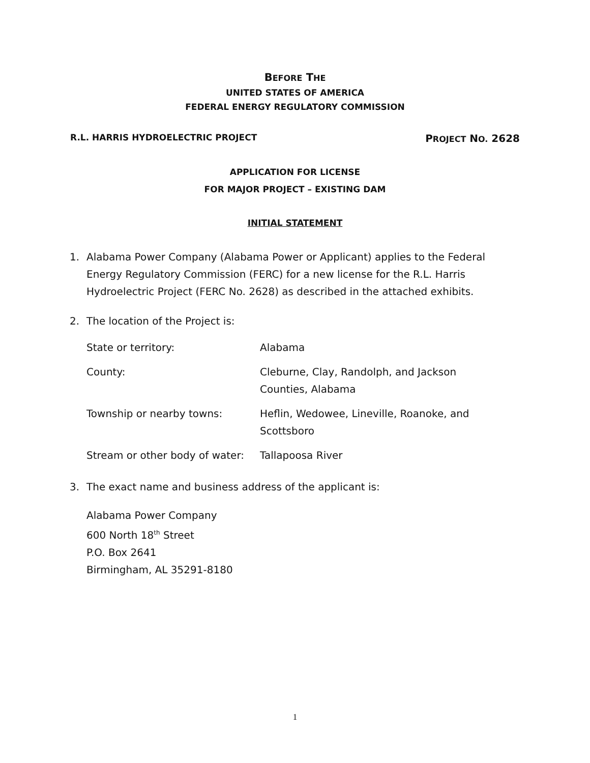BEFORE THE
UNITED STATES OF AMERICA
FEDERAL ENERGY REGULATORY COMMISSION
R.L. HARRIS HYDROELECTRIC PROJECT PROJECT NO. 2628
APPLICATION FOR LICENSE
FOR MAJOR PROJECT – EXISTING DAM
INITIAL STATEMENT
1. Alabama Power Company (Alabama Power or Applicant) applies to the Federal Energy Regulatory Commission (FERC) for a new license for the R.L. Harris Hydroelectric Project (FERC No. 2628) as described in the attached exhibits.
2. The location of the Project is:
| State or territory: | Alabama |
| County: | Cleburne, Clay, Randolph, and Jackson Counties, Alabama |
| Township or nearby towns: | Heflin, Wedowee, Lineville, Roanoke, and Scottsboro |
| Stream or other body of water: | Tallapoosa River |
3. The exact name and business address of the applicant is:
Alabama Power Company
600 North 18<sup>th</sup> Street
P.O. Box 2641
Birmingham, AL 35291-8180
1